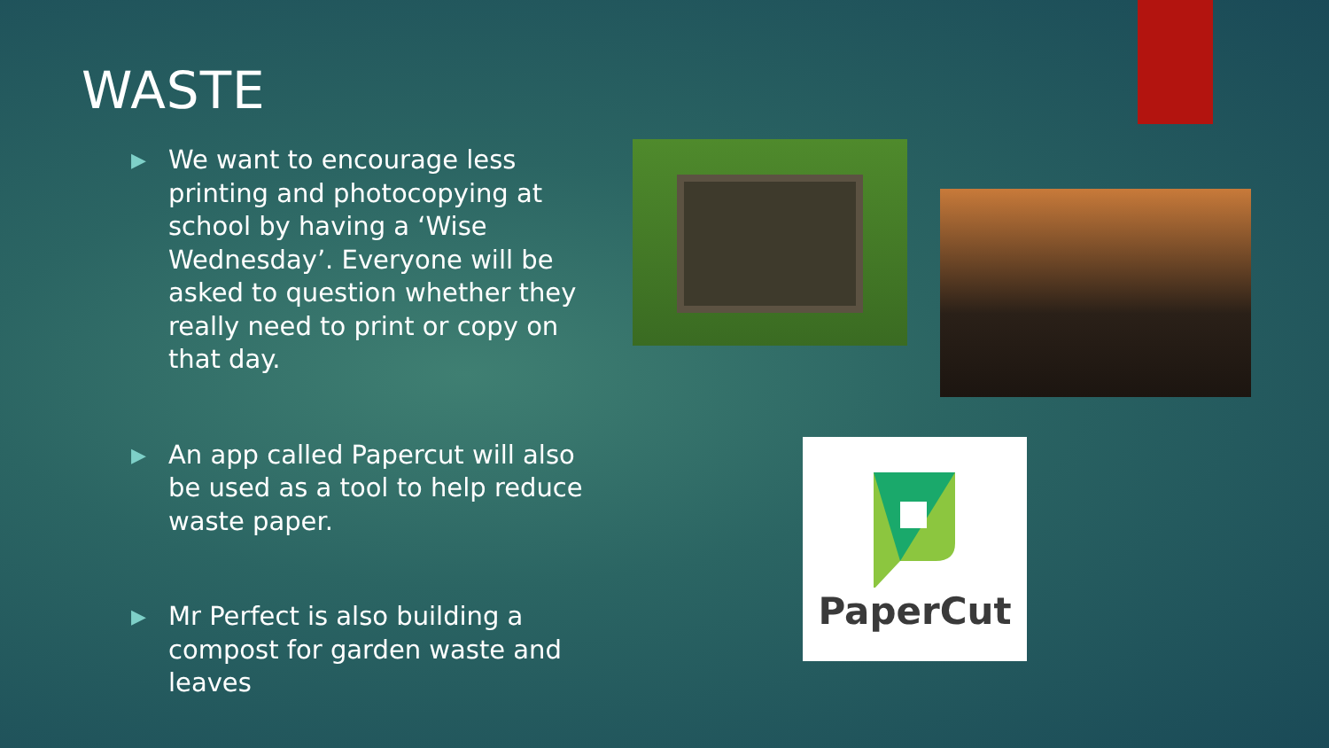WASTE
▶
We want to encourage less printing and photocopying at school by having a ‘Wise Wednesday’. Everyone will be asked to question whether they really need to print or copy on that day.
▶
An app called Papercut will also be used as a tool to help reduce waste paper.
▶
Mr Perfect is also building a compost for garden waste and leaves
PaperCut